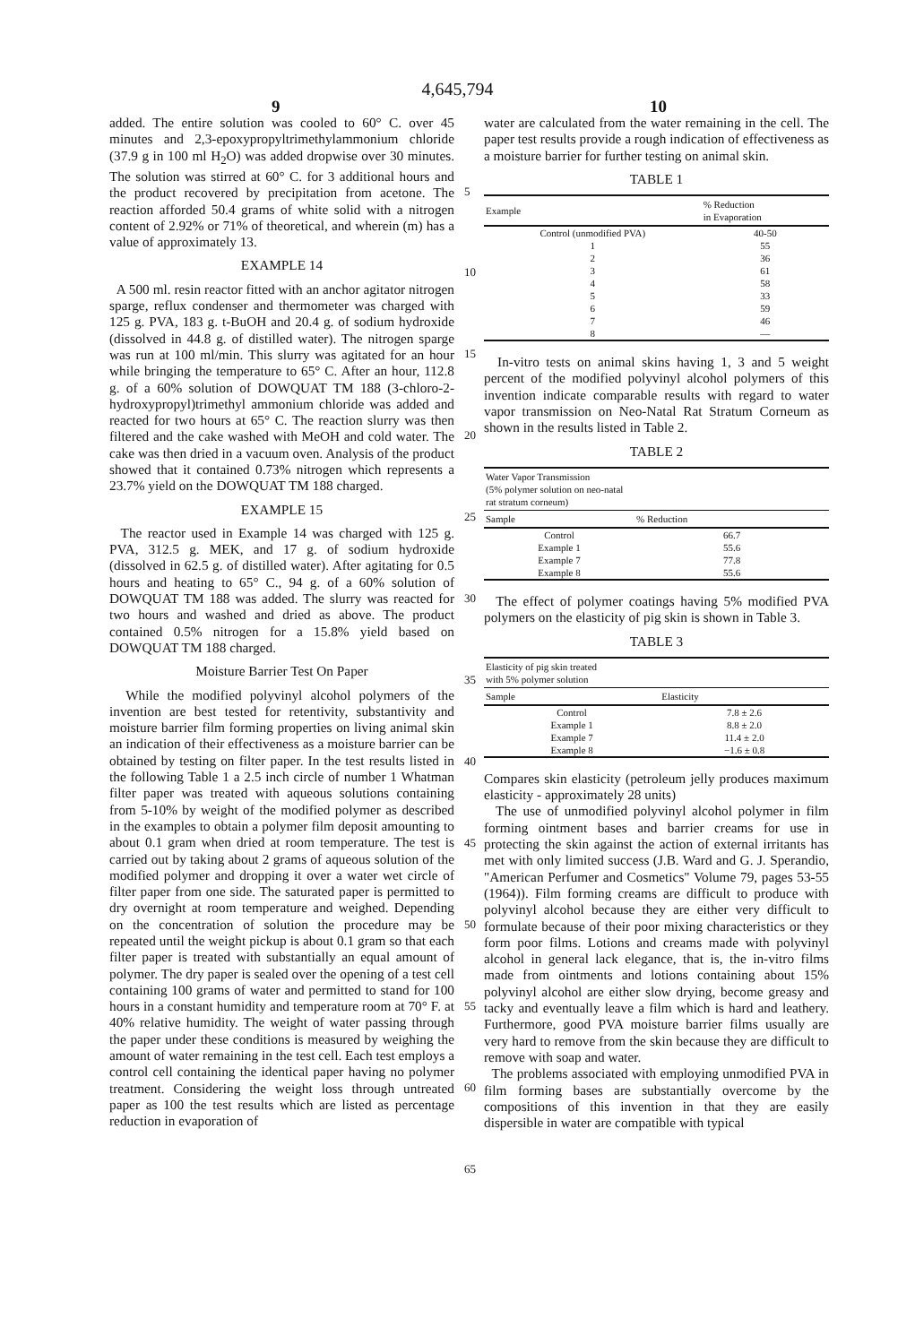4,645,794
9 10
added. The entire solution was cooled to 60° C. over 45 minutes and 2,3-epoxypropyltrimethylammonium chloride (37.9 g in 100 ml H<sub>2</sub>O) was added dropwise over 30 minutes. The solution was stirred at 60° C. for 3 additional hours and the product recovered by precipitation from acetone. The reaction afforded 50.4 grams of white solid with a nitrogen content of 2.92% or 71% of theoretical, and wherein (m) has a value of approximately 13.
EXAMPLE 14
A 500 ml. resin reactor fitted with an anchor agitator nitrogen sparge, reflux condenser and thermometer was charged with 125 g. PVA, 183 g. t-BuOH and 20.4 g. of sodium hydroxide (dissolved in 44.8 g. of distilled water). The nitrogen sparge was run at 100 ml/min. This slurry was agitated for an hour while bringing the temperature to 65° C. After an hour, 112.8 g. of a 60% solution of DOWQUAT TM 188 (3-chloro-2-hydroxypropyl)trimethyl ammonium chloride was added and reacted for two hours at 65° C. The reaction slurry was then filtered and the cake washed with MeOH and cold water. The cake was then dried in a vacuum oven. Analysis of the product showed that it contained 0.73% nitrogen which represents a 23.7% yield on the DOWQUAT TM 188 charged.
EXAMPLE 15
The reactor used in Example 14 was charged with 125 g. PVA, 312.5 g. MEK, and 17 g. of sodium hydroxide (dissolved in 62.5 g. of distilled water). After agitating for 0.5 hours and heating to 65° C., 94 g. of a 60% solution of DOWQUAT TM 188 was added. The slurry was reacted for two hours and washed and dried as above. The product contained 0.5% nitrogen for a 15.8% yield based on DOWQUAT TM 188 charged.
Moisture Barrier Test On Paper
While the modified polyvinyl alcohol polymers of the invention are best tested for retentivity, substantivity and moisture barrier film forming properties on living animal skin an indication of their effectiveness as a moisture barrier can be obtained by testing on filter paper. In the test results listed in the following Table 1 a 2.5 inch circle of number 1 Whatman filter paper was treated with aqueous solutions containing from 5-10% by weight of the modified polymer as described in the examples to obtain a polymer film deposit amounting to about 0.1 gram when dried at room temperature. The test is carried out by taking about 2 grams of aqueous solution of the modified polymer and dropping it over a water wet circle of filter paper from one side. The saturated paper is permitted to dry overnight at room temperature and weighed. Depending on the concentration of solution the procedure may be repeated until the weight pickup is about 0.1 gram so that each filter paper is treated with substantially an equal amount of polymer. The dry paper is sealed over the opening of a test cell containing 100 grams of water and permitted to stand for 100 hours in a constant humidity and temperature room at 70° F. at 40% relative humidity. The weight of water passing through the paper under these conditions is measured by weighing the amount of water remaining in the test cell. Each test employs a control cell containing the identical paper having no polymer treatment. Considering the weight loss through untreated paper as 100 the test results which are listed as percentage reduction in evaporation of
5
10
15
20
25
30
35
40
45
50
55
60
65
water are calculated from the water remaining in the cell. The paper test results provide a rough indication of effectiveness as a moisture barrier for further testing on animal skin.
TABLE 1
| Example | % Reduction in Evaporation |
| --- | --- |
| Control (unmodified PVA) | 40-50 |
| 1 | 55 |
| 2 | 36 |
| 3 | 61 |
| 4 | 58 |
| 5 | 33 |
| 6 | 59 |
| 7 | 46 |
| 8 | — |
In-vitro tests on animal skins having 1, 3 and 5 weight percent of the modified polyvinyl alcohol polymers of this invention indicate comparable results with regard to water vapor transmission on Neo-Natal Rat Stratum Corneum as shown in the results listed in Table 2.
TABLE 2
| Water Vapor Transmission (5% polymer solution on neo-natal rat stratum corneum) | |
| --- | --- |
| Sample | % Reduction |
| Control | 66.7 |
| Example 1 | 55.6 |
| Example 7 | 77.8 |
| Example 8 | 55.6 |
The effect of polymer coatings having 5% modified PVA polymers on the elasticity of pig skin is shown in Table 3.
TABLE 3
| Elasticity of pig skin treated with 5% polymer solution | |
| --- | --- |
| Sample | Elasticity |
| Control | 7.8 ± 2.6 |
| Example 1 | 8.8 ± 2.0 |
| Example 7 | 11.4 ± 2.0 |
| Example 8 | −1.6 ± 0.8 |
Compares skin elasticity (petroleum jelly produces maximum elasticity - approximately 28 units)
The use of unmodified polyvinyl alcohol polymer in film forming ointment bases and barrier creams for use in protecting the skin against the action of external irritants has met with only limited success (J.B. Ward and G. J. Sperandio, "American Perfumer and Cosmetics" Volume 79, pages 53-55 (1964)). Film forming creams are difficult to produce with polyvinyl alcohol because they are either very difficult to formulate because of their poor mixing characteristics or they form poor films. Lotions and creams made with polyvinyl alcohol in general lack elegance, that is, the in-vitro films made from ointments and lotions containing about 15% polyvinyl alcohol are either slow drying, become greasy and tacky and eventually leave a film which is hard and leathery. Furthermore, good PVA moisture barrier films usually are very hard to remove from the skin because they are difficult to remove with soap and water.
The problems associated with employing unmodified PVA in film forming bases are substantially overcome by the compositions of this invention in that they are easily dispersible in water are compatible with typical